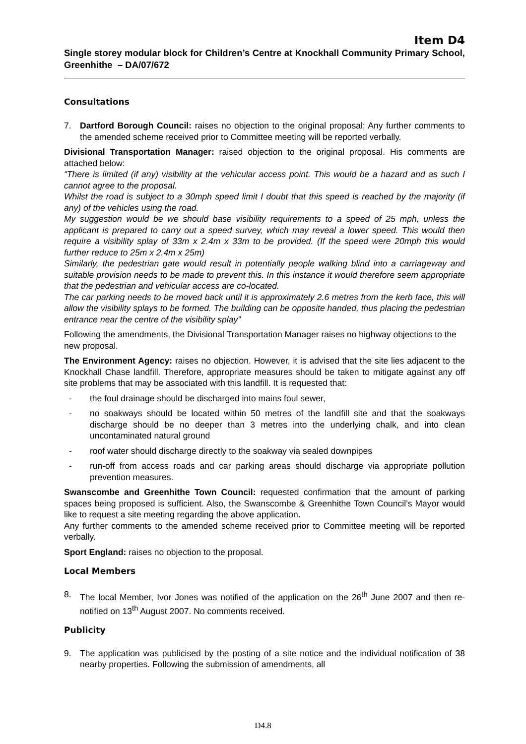Item D4
Single storey modular block for Children’s Centre at Knockhall Community Primary School, Greenhithe – DA/07/672
Consultations
7. Dartford Borough Council: raises no objection to the original proposal; Any further comments to the amended scheme received prior to Committee meeting will be reported verbally.
Divisional Transportation Manager: raised objection to the original proposal. His comments are attached below:
“There is limited (if any) visibility at the vehicular access point. This would be a hazard and as such I cannot agree to the proposal.
Whilst the road is subject to a 30mph speed limit I doubt that this speed is reached by the majority (if any) of the vehicles using the road.
My suggestion would be we should base visibility requirements to a speed of 25 mph, unless the applicant is prepared to carry out a speed survey, which may reveal a lower speed. This would then require a visibility splay of 33m x 2.4m x 33m to be provided. (If the speed were 20mph this would further reduce to 25m x 2.4m x 25m)
Similarly, the pedestrian gate would result in potentially people walking blind into a carriageway and suitable provision needs to be made to prevent this. In this instance it would therefore seem appropriate that the pedestrian and vehicular access are co-located.
The car parking needs to be moved back until it is approximately 2.6 metres from the kerb face, this will allow the visibility splays to be formed. The building can be opposite handed, thus placing the pedestrian entrance near the centre of the visibility splay”
Following the amendments, the Divisional Transportation Manager raises no highway objections to the new proposal.
The Environment Agency: raises no objection. However, it is advised that the site lies adjacent to the Knockhall Chase landfill. Therefore, appropriate measures should be taken to mitigate against any off site problems that may be associated with this landfill. It is requested that:
- the foul drainage should be discharged into mains foul sewer,
- no soakways should be located within 50 metres of the landfill site and that the soakways discharge should be no deeper than 3 metres into the underlying chalk, and into clean uncontaminated natural ground
- roof water should discharge directly to the soakway via sealed downpipes
- run-off from access roads and car parking areas should discharge via appropriate pollution prevention measures.
Swanscombe and Greenhithe Town Council: requested confirmation that the amount of parking spaces being proposed is sufficient. Also, the Swanscombe & Greenhithe Town Council’s Mayor would like to request a site meeting regarding the above application.
Any further comments to the amended scheme received prior to Committee meeting will be reported verbally.
Sport England: raises no objection to the proposal.
Local Members
8. The local Member, Ivor Jones was notified of the application on the 26<sup>th</sup> June 2007 and then re-notified on 13<sup>th</sup> August 2007. No comments received.
Publicity
9. The application was publicised by the posting of a site notice and the individual notification of 38 nearby properties. Following the submission of amendments, all
D4.8